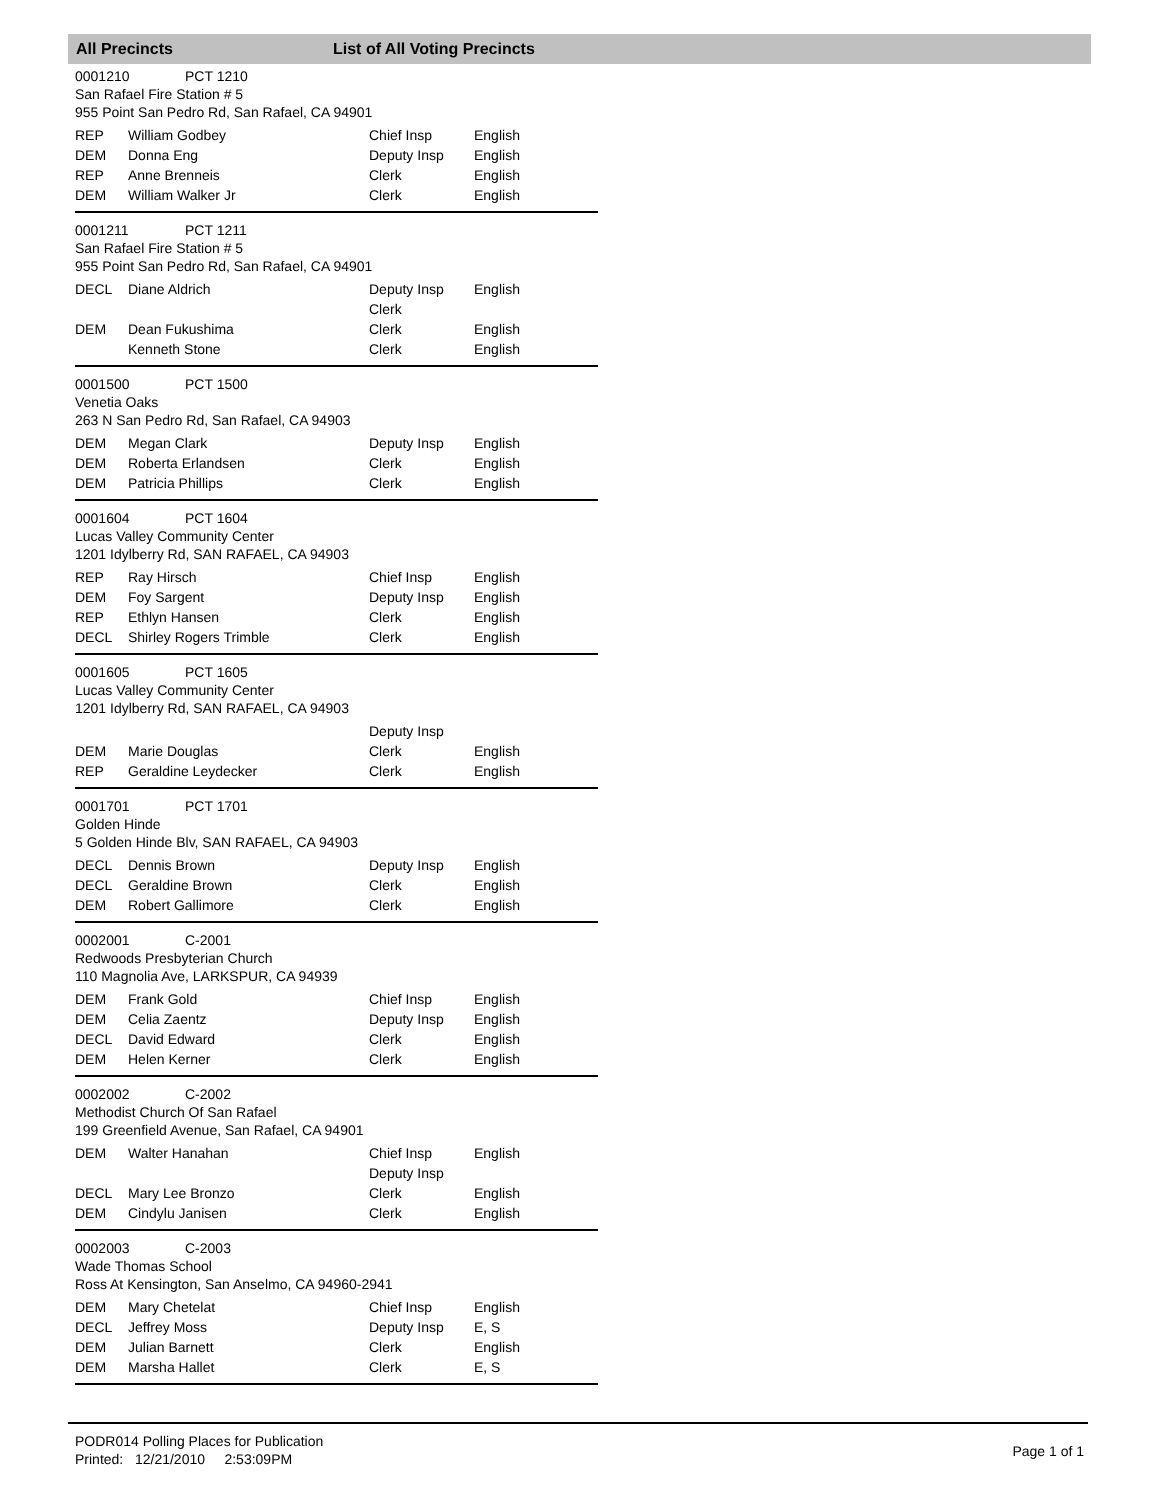All Precincts List of All Voting Precincts
0001210 PCT 1210
San Rafael Fire Station # 5
955 Point San Pedro Rd, San Rafael, CA 94901
| REP | William Godbey | Chief Insp | English |
| DEM | Donna Eng | Deputy Insp | English |
| REP | Anne Brenneis | Clerk | English |
| DEM | William Walker Jr | Clerk | English |
0001211 PCT 1211
San Rafael Fire Station # 5
955 Point San Pedro Rd, San Rafael, CA 94901
| DECL | Diane Aldrich | Deputy Insp | English |
| | | Clerk | |
| DEM | Dean Fukushima | Clerk | English |
| | Kenneth Stone | Clerk | English |
0001500 PCT 1500
Venetia Oaks
263 N San Pedro Rd, San Rafael, CA 94903
| DEM | Megan Clark | Deputy Insp | English |
| DEM | Roberta Erlandsen | Clerk | English |
| DEM | Patricia Phillips | Clerk | English |
0001604 PCT 1604
Lucas Valley Community Center
1201 Idylberry Rd, SAN RAFAEL, CA 94903
| REP | Ray Hirsch | Chief Insp | English |
| DEM | Foy Sargent | Deputy Insp | English |
| REP | Ethlyn Hansen | Clerk | English |
| DECL | Shirley Rogers Trimble | Clerk | English |
0001605 PCT 1605
Lucas Valley Community Center
1201 Idylberry Rd, SAN RAFAEL, CA 94903
| | | Deputy Insp | |
| DEM | Marie Douglas | Clerk | English |
| REP | Geraldine Leydecker | Clerk | English |
0001701 PCT 1701
Golden Hinde
5 Golden Hinde Blv, SAN RAFAEL, CA 94903
| DECL | Dennis Brown | Deputy Insp | English |
| DECL | Geraldine Brown | Clerk | English |
| DEM | Robert Gallimore | Clerk | English |
0002001 C-2001
Redwoods Presbyterian Church
110 Magnolia Ave, LARKSPUR, CA 94939
| DEM | Frank Gold | Chief Insp | English |
| DEM | Celia Zaentz | Deputy Insp | English |
| DECL | David Edward | Clerk | English |
| DEM | Helen Kerner | Clerk | English |
0002002 C-2002
Methodist Church Of San Rafael
199 Greenfield Avenue, San Rafael, CA 94901
| DEM | Walter Hanahan | Chief Insp | English |
| | | Deputy Insp | |
| DECL | Mary Lee Bronzo | Clerk | English |
| DEM | Cindylu Janisen | Clerk | English |
0002003 C-2003
Wade Thomas School
Ross At Kensington, San Anselmo, CA 94960-2941
| DEM | Mary Chetelat | Chief Insp | English |
| DECL | Jeffrey Moss | Deputy Insp | E, S |
| DEM | Julian Barnett | Clerk | English |
| DEM | Marsha Hallet | Clerk | E, S |
PODR014 Polling Places for Publication
Printed: 12/21/2010 2:53:09PM
Page 1 of 1